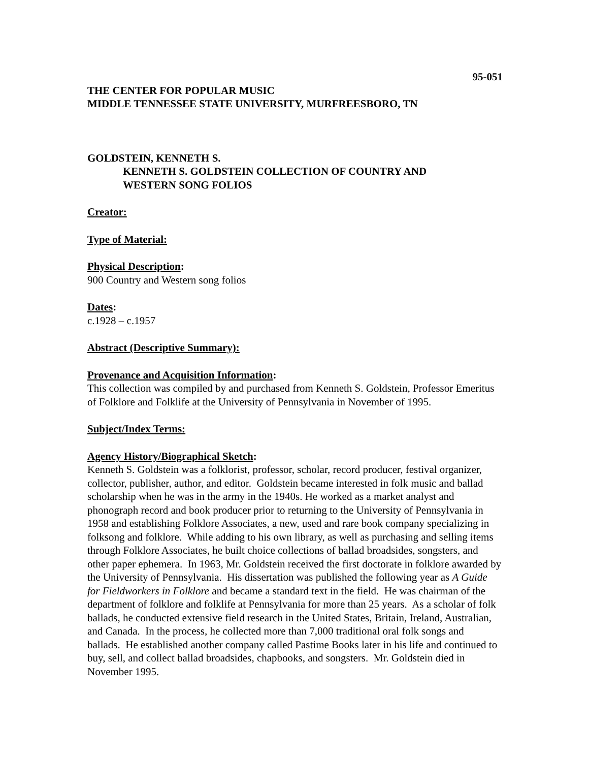95-051
THE CENTER FOR POPULAR MUSIC
MIDDLE TENNESSEE STATE UNIVERSITY, MURFREESBORO, TN
GOLDSTEIN, KENNETH S.
KENNETH S. GOLDSTEIN COLLECTION OF COUNTRY AND
WESTERN SONG FOLIOS
Creator:
Type of Material:
Physical Description:
900 Country and Western song folios
Dates:
c.1928 – c.1957
Abstract (Descriptive Summary):
Provenance and Acquisition Information:
This collection was compiled by and purchased from Kenneth S. Goldstein, Professor Emeritus of Folklore and Folklife at the University of Pennsylvania in November of 1995.
Subject/Index Terms:
Agency History/Biographical Sketch:
Kenneth S. Goldstein was a folklorist, professor, scholar, record producer, festival organizer, collector, publisher, author, and editor. Goldstein became interested in folk music and ballad scholarship when he was in the army in the 1940s. He worked as a market analyst and phonograph record and book producer prior to returning to the University of Pennsylvania in 1958 and establishing Folklore Associates, a new, used and rare book company specializing in folksong and folklore. While adding to his own library, as well as purchasing and selling items through Folklore Associates, he built choice collections of ballad broadsides, songsters, and other paper ephemera. In 1963, Mr. Goldstein received the first doctorate in folklore awarded by the University of Pennsylvania. His dissertation was published the following year as A Guide for Fieldworkers in Folklore and became a standard text in the field. He was chairman of the department of folklore and folklife at Pennsylvania for more than 25 years. As a scholar of folk ballads, he conducted extensive field research in the United States, Britain, Ireland, Australian, and Canada. In the process, he collected more than 7,000 traditional oral folk songs and ballads. He established another company called Pastime Books later in his life and continued to buy, sell, and collect ballad broadsides, chapbooks, and songsters. Mr. Goldstein died in November 1995.